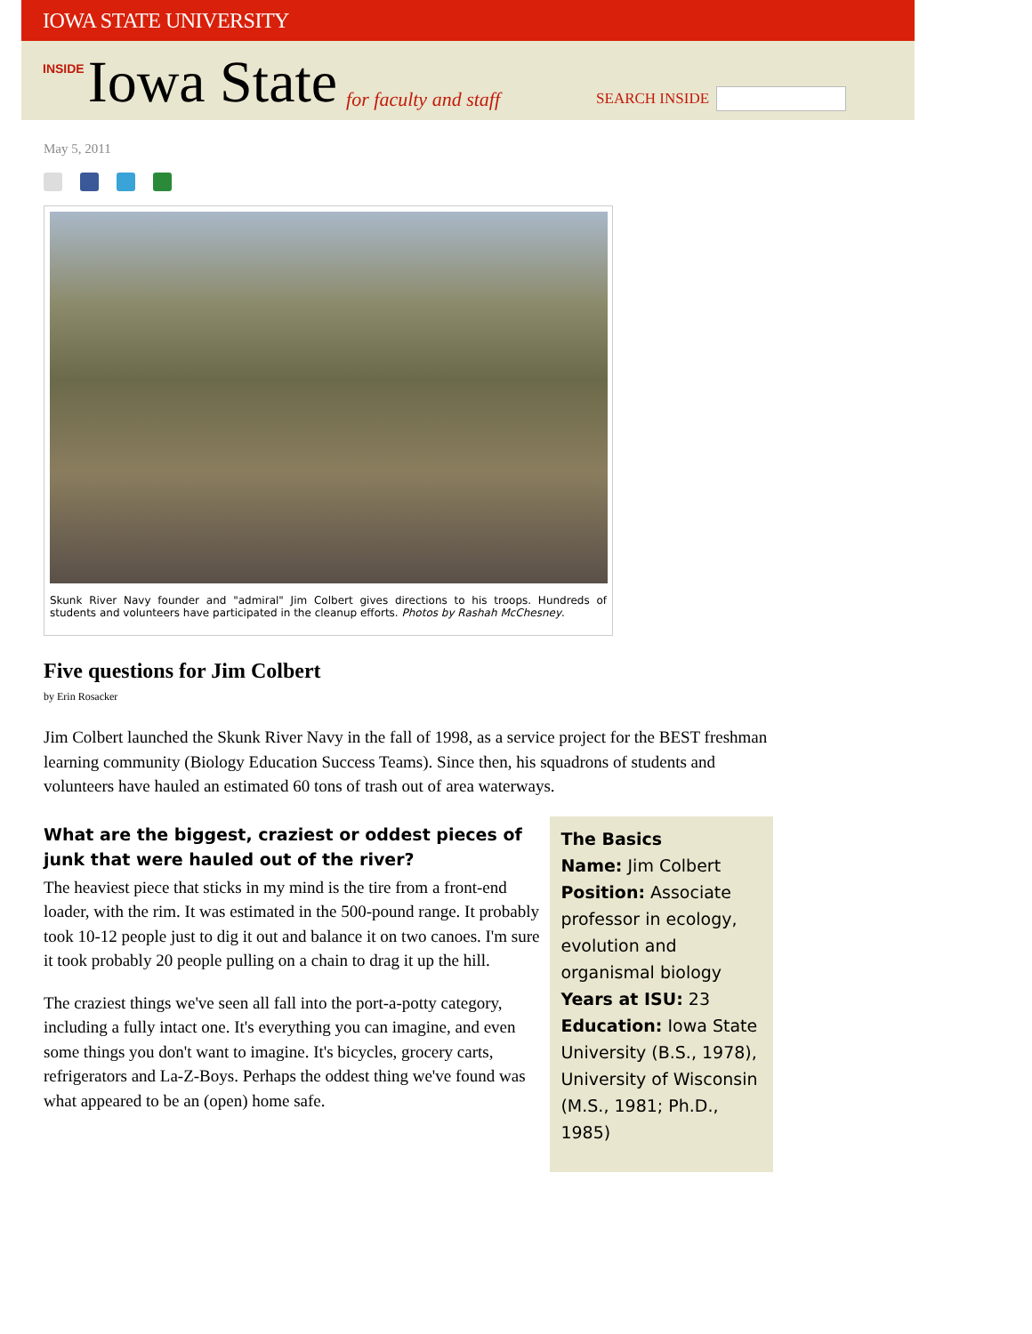IOWA STATE UNIVERSITY
INSIDE Iowa State for faculty and staff SEARCH INSIDE
May 5, 2011
Skunk River Navy founder and "admiral" Jim Colbert gives directions to his troops. Hundreds of students and volunteers have participated in the cleanup efforts. Photos by Rashah McChesney.
Five questions for Jim Colbert
by Erin Rosacker
Jim Colbert launched the Skunk River Navy in the fall of 1998, as a service project for the BEST freshman learning community (Biology Education Success Teams). Since then, his squadrons of students and volunteers have hauled an estimated 60 tons of trash out of area waterways.
What are the biggest, craziest or oddest pieces of junk that were hauled out of the river?
The heaviest piece that sticks in my mind is the tire from a front-end loader, with the rim. It was estimated in the 500-pound range. It probably took 10-12 people just to dig it out and balance it on two canoes. I'm sure it took probably 20 people pulling on a chain to drag it up the hill.
The craziest things we've seen all fall into the port-a-potty category, including a fully intact one. It's everything you can imagine, and even some things you don't want to imagine. It's bicycles, grocery carts, refrigerators and La-Z-Boys. Perhaps the oddest thing we've found was what appeared to be an (open) home safe.
The Basics
Name: Jim Colbert
Position: Associate professor in ecology, evolution and organismal biology
Years at ISU: 23
Education: Iowa State University (B.S., 1978), University of Wisconsin (M.S., 1981; Ph.D., 1985)